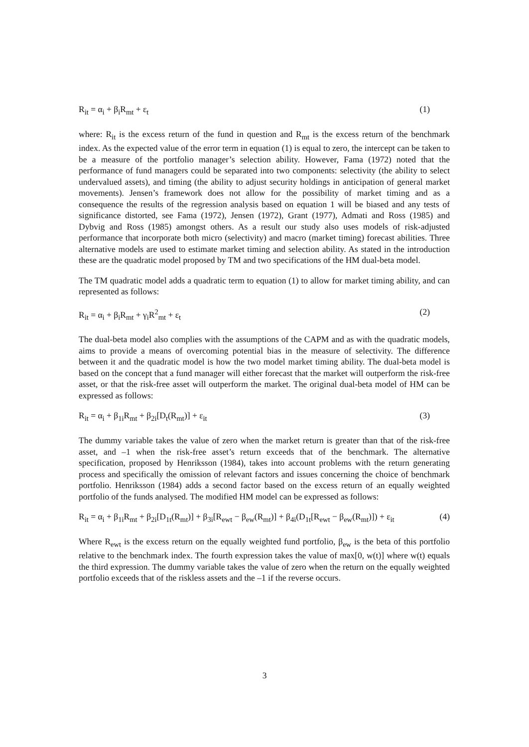R<sub>it</sub> = α<sub>i</sub> + β<sub>i</sub>R<sub>mt</sub> + ε<sub>t</sub> (1)
where: R<sub>it</sub> is the excess return of the fund in question and R<sub>mt</sub> is the excess return of the benchmark index. As the expected value of the error term in equation (1) is equal to zero, the intercept can be taken to be a measure of the portfolio manager’s selection ability. However, Fama (1972) noted that the performance of fund managers could be separated into two components: selectivity (the ability to select undervalued assets), and timing (the ability to adjust security holdings in anticipation of general market movements). Jensen’s framework does not allow for the possibility of market timing and as a consequence the results of the regression analysis based on equation 1 will be biased and any tests of significance distorted, see Fama (1972), Jensen (1972), Grant (1977), Admati and Ross (1985) and Dybvig and Ross (1985) amongst others. As a result our study also uses models of risk-adjusted performance that incorporate both micro (selectivity) and macro (market timing) forecast abilities. Three alternative models are used to estimate market timing and selection ability. As stated in the introduction these are the quadratic model proposed by TM and two specifications of the HM dual-beta model.
The TM quadratic model adds a quadratic term to equation (1) to allow for market timing ability, and can represented as follows:
R<sub>it</sub> = α<sub>i</sub> + β<sub>i</sub>R<sub>mt</sub> + γ<sub>i</sub>R<sup>2</sup><sub>mt</sub> + ε<sub>t</sub> (2)
The dual-beta model also complies with the assumptions of the CAPM and as with the quadratic models, aims to provide a means of overcoming potential bias in the measure of selectivity. The difference between it and the quadratic model is how the two model market timing ability. The dual-beta model is based on the concept that a fund manager will either forecast that the market will outperform the risk-free asset, or that the risk-free asset will outperform the market. The original dual-beta model of HM can be expressed as follows:
R<sub>it</sub> = α<sub>i</sub> + β<sub>1i</sub>R<sub>mt</sub> + β<sub>2i</sub>[D<sub>t</sub>(R<sub>mt</sub>)] + ε<sub>it</sub> (3)
The dummy variable takes the value of zero when the market return is greater than that of the risk-free asset, and –1 when the risk-free asset’s return exceeds that of the benchmark. The alternative specification, proposed by Henriksson (1984), takes into account problems with the return generating process and specifically the omission of relevant factors and issues concerning the choice of benchmark portfolio. Henriksson (1984) adds a second factor based on the excess return of an equally weighted portfolio of the funds analysed. The modified HM model can be expressed as follows:
R<sub>it</sub> = α<sub>i</sub> + β<sub>1i</sub>R<sub>mt</sub> + β<sub>2i</sub>[D<sub>1t</sub>(R<sub>mt</sub>)] + β<sub>3i</sub>[R<sub>ewt</sub> − β<sub>ew</sub>(R<sub>mt</sub>)] + β<sub>4i</sub>(D<sub>1t</sub>[R<sub>ewt</sub> − β<sub>ew</sub>(R<sub>mt</sub>)]) + ε<sub>it</sub> (4)
Where R<sub>ewt</sub> is the excess return on the equally weighted fund portfolio, β<sub>ew</sub> is the beta of this portfolio relative to the benchmark index. The fourth expression takes the value of max[0, w(t)] where w(t) equals the third expression. The dummy variable takes the value of zero when the return on the equally weighted portfolio exceeds that of the riskless assets and the –1 if the reverse occurs.
3